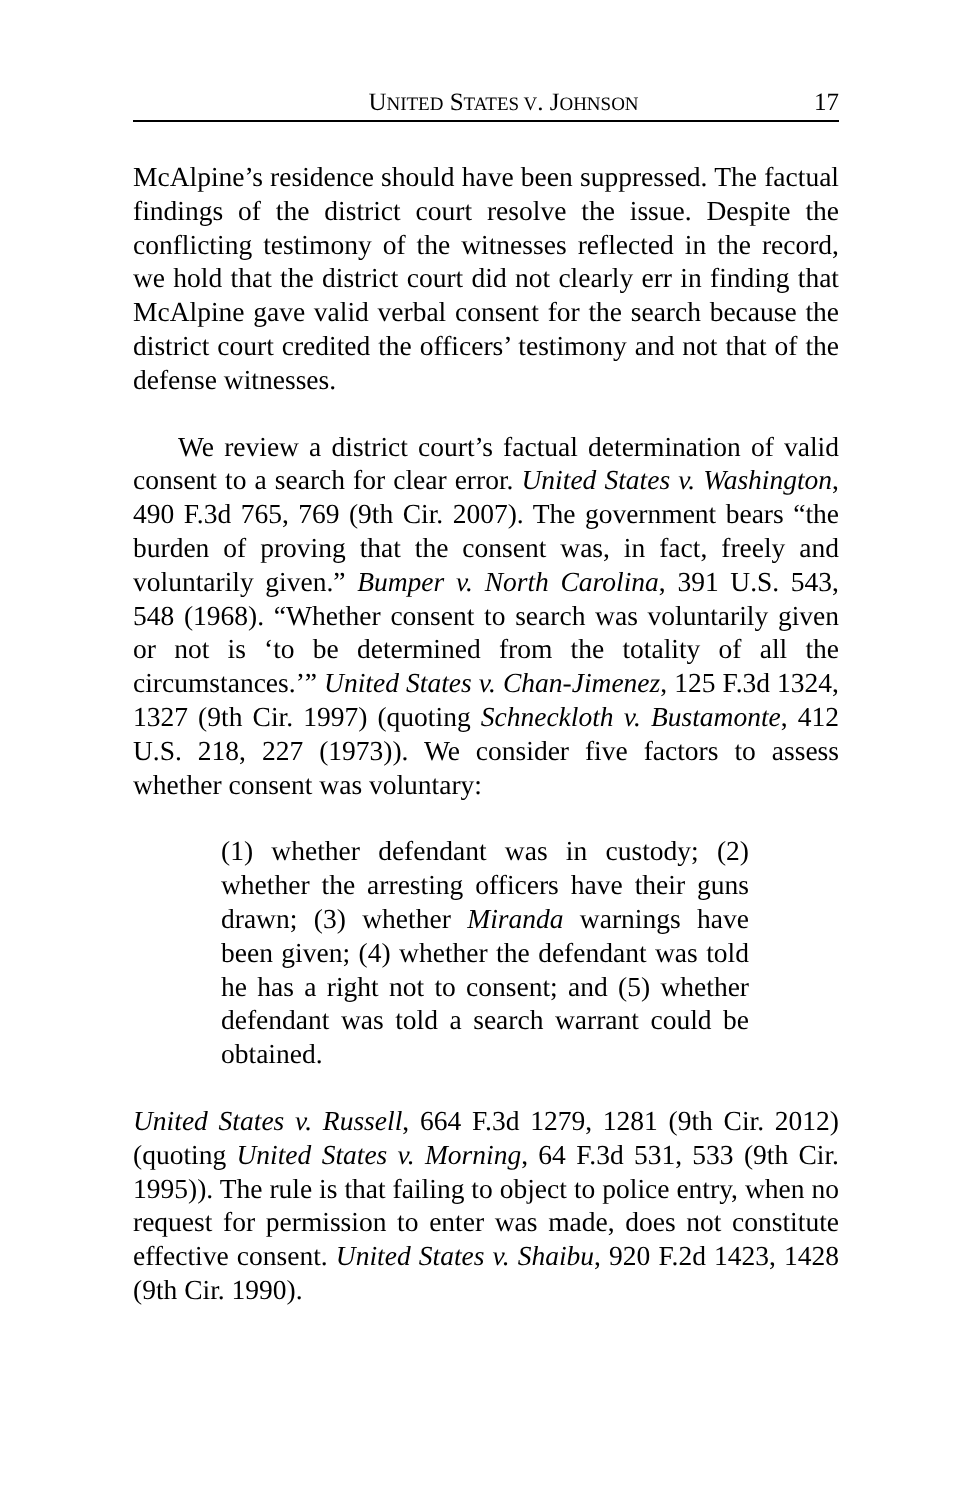UNITED STATES V. JOHNSON 17
McAlpine’s residence should have been suppressed. The factual findings of the district court resolve the issue. Despite the conflicting testimony of the witnesses reflected in the record, we hold that the district court did not clearly err in finding that McAlpine gave valid verbal consent for the search because the district court credited the officers’ testimony and not that of the defense witnesses.
We review a district court’s factual determination of valid consent to a search for clear error. United States v. Washington, 490 F.3d 765, 769 (9th Cir. 2007). The government bears “the burden of proving that the consent was, in fact, freely and voluntarily given.” Bumper v. North Carolina, 391 U.S. 543, 548 (1968). “Whether consent to search was voluntarily given or not is ‘to be determined from the totality of all the circumstances.’” United States v. Chan-Jimenez, 125 F.3d 1324, 1327 (9th Cir. 1997) (quoting Schneckloth v. Bustamonte, 412 U.S. 218, 227 (1973)). We consider five factors to assess whether consent was voluntary:
(1) whether defendant was in custody; (2) whether the arresting officers have their guns drawn; (3) whether Miranda warnings have been given; (4) whether the defendant was told he has a right not to consent; and (5) whether defendant was told a search warrant could be obtained.
United States v. Russell, 664 F.3d 1279, 1281 (9th Cir. 2012) (quoting United States v. Morning, 64 F.3d 531, 533 (9th Cir. 1995)). The rule is that failing to object to police entry, when no request for permission to enter was made, does not constitute effective consent. United States v. Shaibu, 920 F.2d 1423, 1428 (9th Cir. 1990).